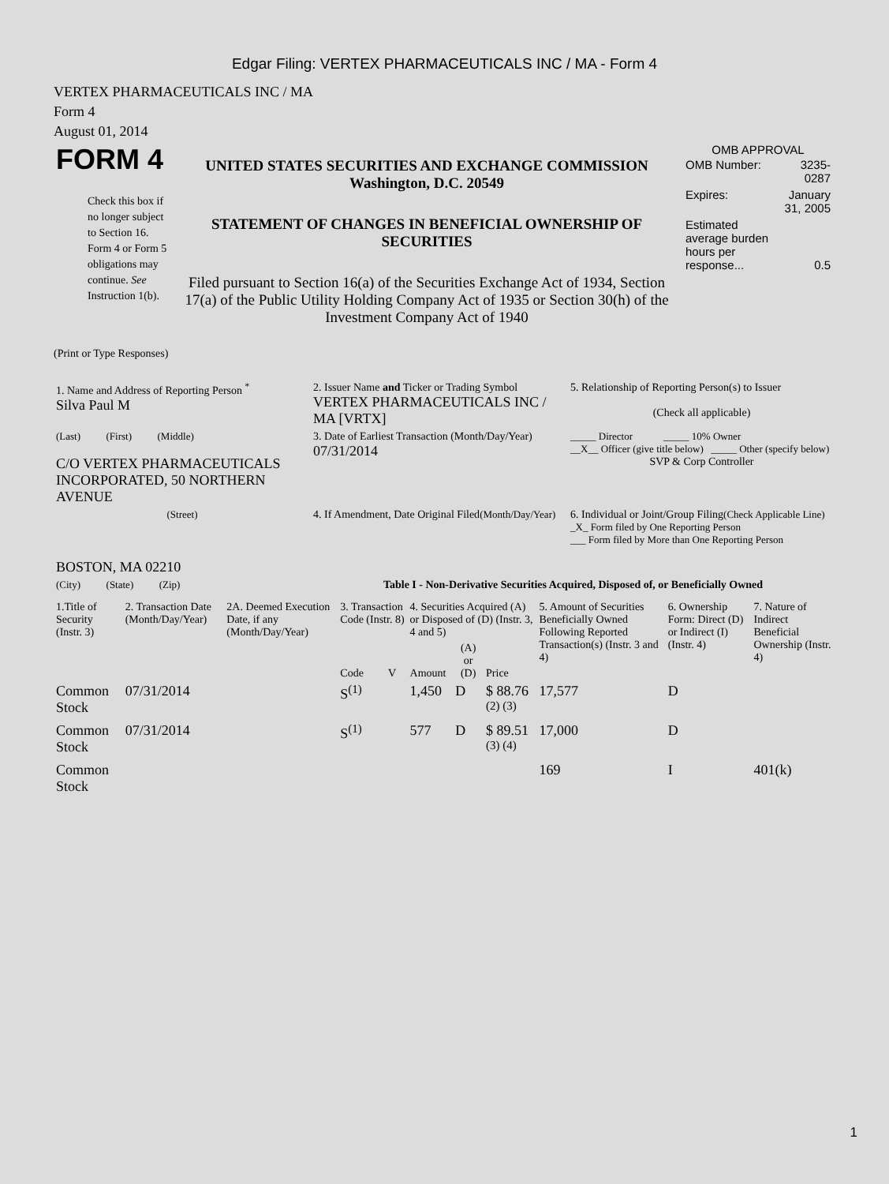Edgar Filing: VERTEX PHARMACEUTICALS INC / MA - Form 4
VERTEX PHARMACEUTICALS INC / MA
Form 4
August 01, 2014
| FORM 4 Check this box if no longer subject to Section 16. Form 4 or Form 5 obligations may continue. See Instruction 1(b). | UNITED STATES SECURITIES AND EXCHANGE COMMISSION Washington, D.C. 20549 STATEMENT OF CHANGES IN BENEFICIAL OWNERSHIP OF SECURITIES Filed pursuant to Section 16(a) of the Securities Exchange Act of 1934, Section 17(a) of the Public Utility Holding Company Act of 1935 or Section 30(h) of the Investment Company Act of 1940 | OMB APPROVAL / OMB Number: / 3235-0287 / / Expires: / January 31, 2005 / / Estimated average burden hours per response... / 0.5 / |
(Print or Type Responses)
| 1. Name and Address of Reporting Person <sup>*</sup> Silva Paul M | 2. Issuer Name and Ticker or Trading Symbol VERTEX PHARMACEUTICALS INC / MA [VRTX] | 5. Relationship of Reporting Person(s) to Issuer (Check all applicable) |
| (Last) (First) (Middle) C/O VERTEX PHARMACEUTICALS INCORPORATED, 50 NORTHERN AVENUE | 3. Date of Earliest Transaction (Month/Day/Year) 07/31/2014 | _____ Director _____ 10% Owner __X__ Officer (give title below) _____ Other (specify below) SVP & Corp Controller |
| (Street) BOSTON, MA 02210 | 4. If Amendment, Date Original Filed (Month/Day/Year) | 6. Individual or Joint/Group Filing (Check Applicable Line) _X_ Form filed by One Reporting Person ___ Form filed by More than One Reporting Person |
| (City) (State) (Zip) | Table I - Non-Derivative Securities Acquired, Disposed of, or Beneficially Owned | |
| 1.Title of Security (Instr. 3) | 2. Transaction Date (Month/Day/Year) | 2A. Deemed Execution Date, if any (Month/Day/Year) | 3. Transaction Code (Instr. 8) | | 4. Securities Acquired (A) or Disposed of (D) (Instr. 3, 4 and 5) | | | 5. Amount of Securities Beneficially Owned Following Reported Transaction(s) (Instr. 3 and 4) | 6. Ownership Form: Direct (D) or Indirect (I) (Instr. 4) | 7. Nature of Indirect Beneficial Ownership (Instr. 4) |
| --- | --- | --- | --- | --- | --- | --- | --- | --- | --- | --- |
| | | | Code | V | Amount | (A) or (D) | Price | | | |
| Common Stock | 07/31/2014 | | S<sup>(1)</sup> | | 1,450 | D | $ 88.76 <sup>(2) (3)</sup> | 17,577 | D | |
| Common Stock | 07/31/2014 | | S<sup>(1)</sup> | | 577 | D | $ 89.51 <sup>(3) (4)</sup> | 17,000 | D | |
| Common Stock | | | | | | | | 169 | I | 401(k) |
1